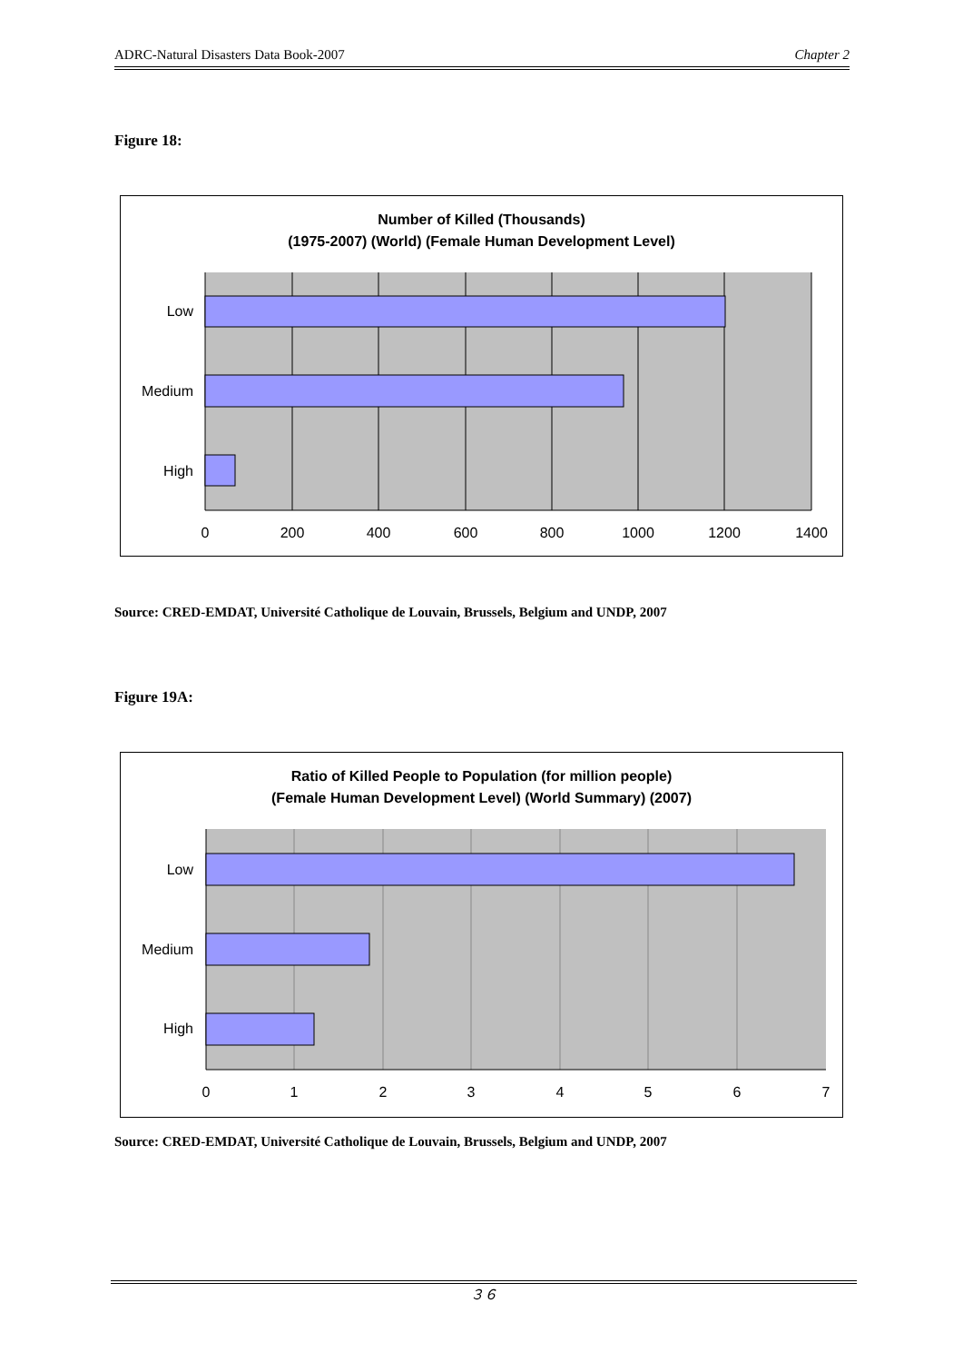ADRC-Natural Disasters Data Book-2007 Chapter 2
Figure 18:
Number of Killed (Thousands)
(1975-2007) (World) (Female Human Development Level)
Low
Medium
High
0
200
400
600
800
1000
1200
1400
Source: CRED-EMDAT, Université Catholique de Louvain, Brussels, Belgium and UNDP, 2007
Figure 19A:
Ratio of Killed People to Population (for million people)
(Female Human Development Level) (World Summary) (2007)
Low
Medium
High
0
1
2
3
4
5
6
7
Source: CRED-EMDAT, Université Catholique de Louvain, Brussels, Belgium and UNDP, 2007
３６